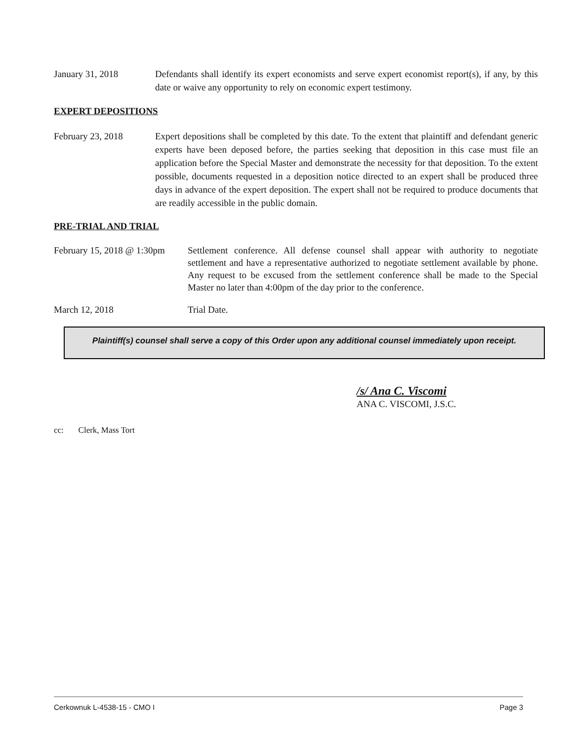January 31, 2018 Defendants shall identify its expert economists and serve expert economist report(s), if any, by this date or waive any opportunity to rely on economic expert testimony.
EXPERT DEPOSITIONS
February 23, 2018 Expert depositions shall be completed by this date. To the extent that plaintiff and defendant generic experts have been deposed before, the parties seeking that deposition in this case must file an application before the Special Master and demonstrate the necessity for that deposition. To the extent possible, documents requested in a deposition notice directed to an expert shall be produced three days in advance of the expert deposition. The expert shall not be required to produce documents that are readily accessible in the public domain.
PRE-TRIAL AND TRIAL
February 15, 2018 @ 1:30pm Settlement conference. All defense counsel shall appear with authority to negotiate settlement and have a representative authorized to negotiate settlement available by phone. Any request to be excused from the settlement conference shall be made to the Special Master no later than 4:00pm of the day prior to the conference.
March 12, 2018 Trial Date.
Plaintiff(s) counsel shall serve a copy of this Order upon any additional counsel immediately upon receipt.
/s/ Ana C. Viscomi
ANA C. VISCOMI, J.S.C.
cc: Clerk, Mass Tort
Cerkownuk L-4538-15 - CMO I Page 3